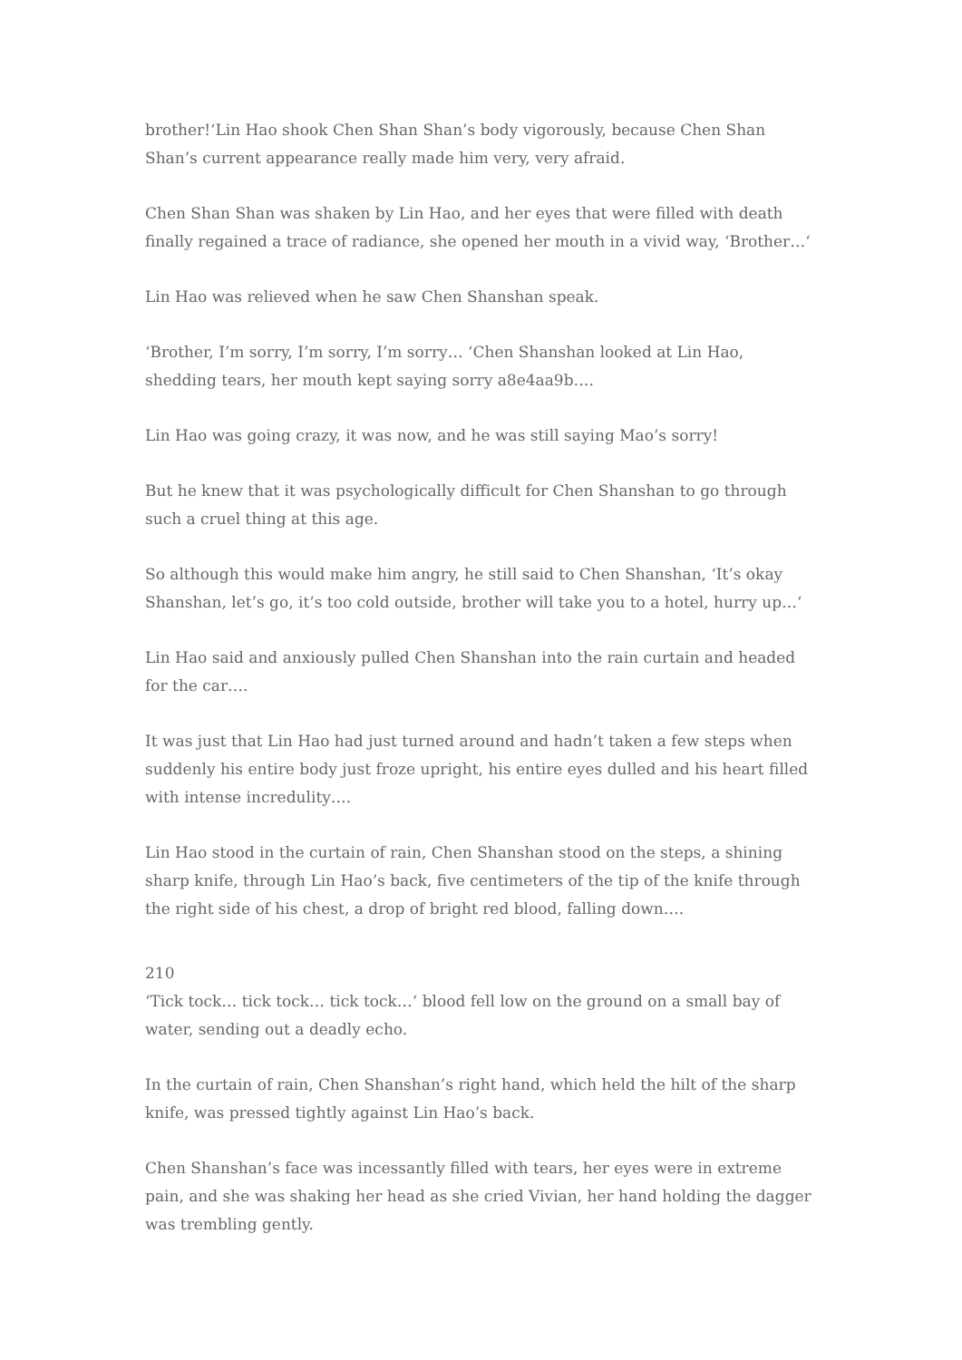brother!‘Lin Hao shook Chen Shan Shan’s body vigorously, because Chen Shan Shan’s current appearance really made him very, very afraid.
Chen Shan Shan was shaken by Lin Hao, and her eyes that were filled with death finally regained a trace of radiance, she opened her mouth in a vivid way, ‘Brother…‘
Lin Hao was relieved when he saw Chen Shanshan speak.
‘Brother, I’m sorry, I’m sorry, I’m sorry… ‘Chen Shanshan looked at Lin Hao, shedding tears, her mouth kept saying sorry a8e4aa9b….
Lin Hao was going crazy, it was now, and he was still saying Mao’s sorry!
But he knew that it was psychologically difficult for Chen Shanshan to go through such a cruel thing at this age.
So although this would make him angry, he still said to Chen Shanshan, ‘It’s okay Shanshan, let’s go, it’s too cold outside, brother will take you to a hotel, hurry up…‘
Lin Hao said and anxiously pulled Chen Shanshan into the rain curtain and headed for the car….
It was just that Lin Hao had just turned around and hadn’t taken a few steps when suddenly his entire body just froze upright, his entire eyes dulled and his heart filled with intense incredulity….
Lin Hao stood in the curtain of rain, Chen Shanshan stood on the steps, a shining sharp knife, through Lin Hao’s back, five centimeters of the tip of the knife through the right side of his chest, a drop of bright red blood, falling down….
210
‘Tick tock… tick tock… tick tock…‘ blood fell low on the ground on a small bay of water, sending out a deadly echo.
In the curtain of rain, Chen Shanshan’s right hand, which held the hilt of the sharp knife, was pressed tightly against Lin Hao’s back.
Chen Shanshan’s face was incessantly filled with tears, her eyes were in extreme pain, and she was shaking her head as she cried Vivian, her hand holding the dagger was trembling gently.